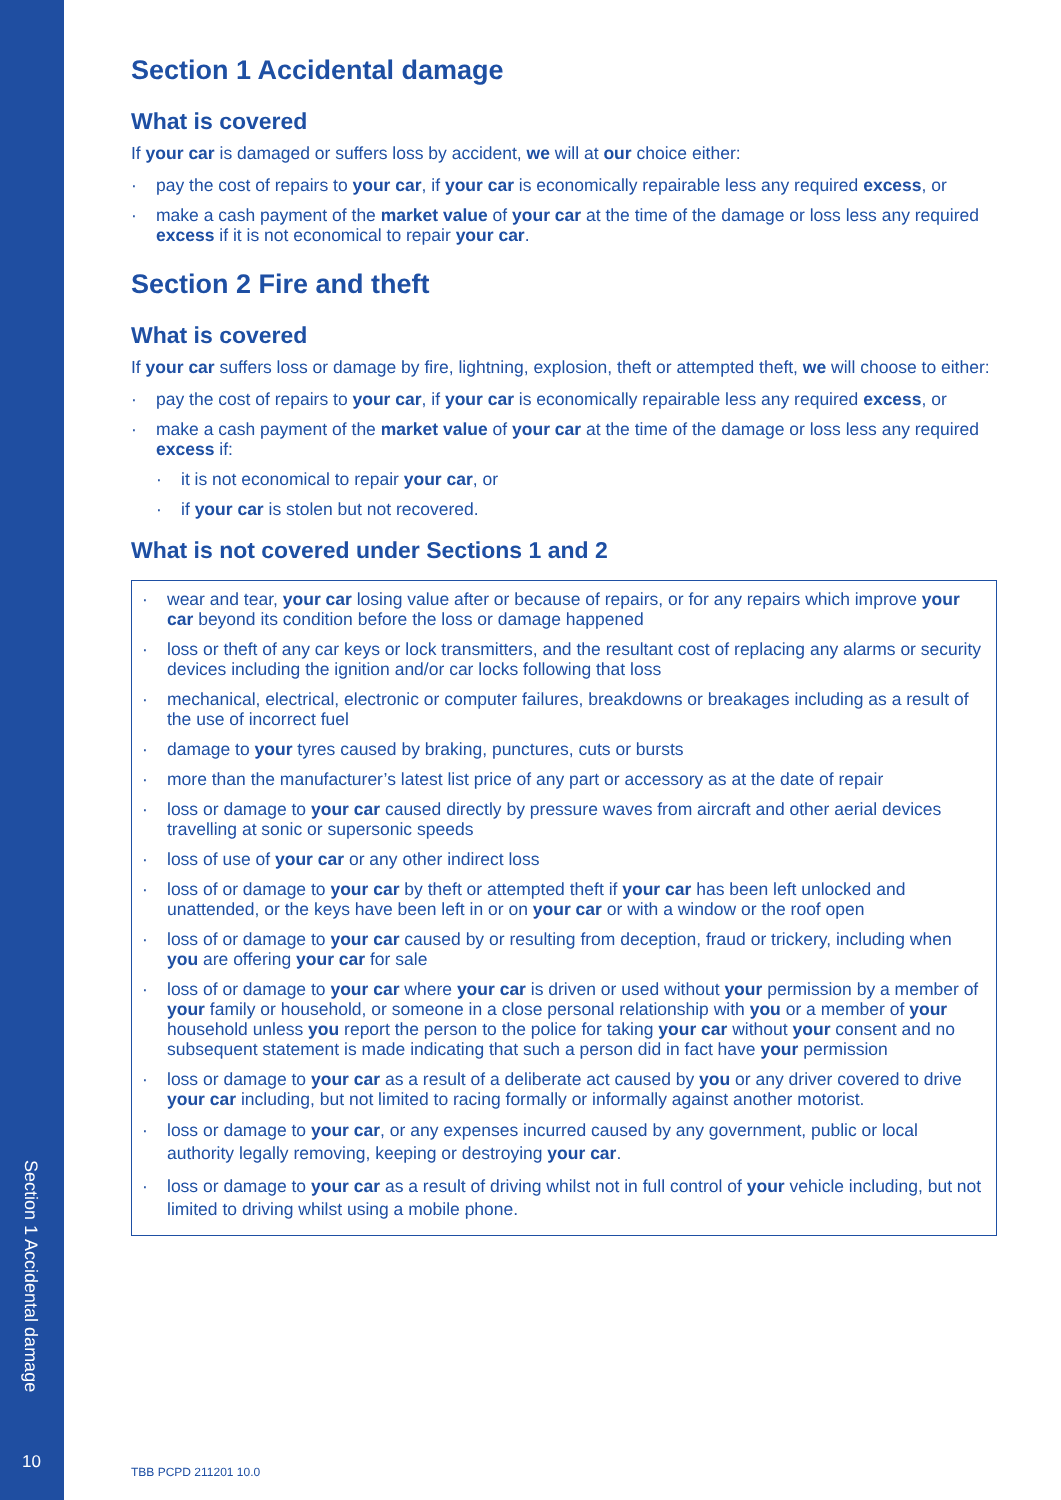Section 1 Accidental damage
10
Section 1 Accidental damage
What is covered
If your car is damaged or suffers loss by accident, we will at our choice either:
· pay the cost of repairs to your car, if your car is economically repairable less any required excess, or
· make a cash payment of the market value of your car at the time of the damage or loss less any required excess if it is not economical to repair your car.
Section 2 Fire and theft
What is covered
If your car suffers loss or damage by fire, lightning, explosion, theft or attempted theft, we will choose to either:
· pay the cost of repairs to your car, if your car is economically repairable less any required excess, or
· make a cash payment of the market value of your car at the time of the damage or loss less any required excess if:
· it is not economical to repair your car, or
· if your car is stolen but not recovered.
What is not covered under Sections 1 and 2
· wear and tear, your car losing value after or because of repairs, or for any repairs which improve your car beyond its condition before the loss or damage happened
· loss or theft of any car keys or lock transmitters, and the resultant cost of replacing any alarms or security devices including the ignition and/or car locks following that loss
· mechanical, electrical, electronic or computer failures, breakdowns or breakages including as a result of the use of incorrect fuel
· damage to your tyres caused by braking, punctures, cuts or bursts
· more than the manufacturer’s latest list price of any part or accessory as at the date of repair
· loss or damage to your car caused directly by pressure waves from aircraft and other aerial devices travelling at sonic or supersonic speeds
· loss of use of your car or any other indirect loss
· loss of or damage to your car by theft or attempted theft if your car has been left unlocked and unattended, or the keys have been left in or on your car or with a window or the roof open
· loss of or damage to your car caused by or resulting from deception, fraud or trickery, including when you are offering your car for sale
· loss of or damage to your car where your car is driven or used without your permission by a member of your family or household, or someone in a close personal relationship with you or a member of your household unless you report the person to the police for taking your car without your consent and no subsequent statement is made indicating that such a person did in fact have your permission
· loss or damage to your car as a result of a deliberate act caused by you or any driver covered to drive your car including, but not limited to racing formally or informally against another motorist.
· loss or damage to your car, or any expenses incurred caused by any government, public or local authority legally removing, keeping or destroying your car.
· loss or damage to your car as a result of driving whilst not in full control of your vehicle including, but not limited to driving whilst using a mobile phone.
TBB PCPD 211201 10.0